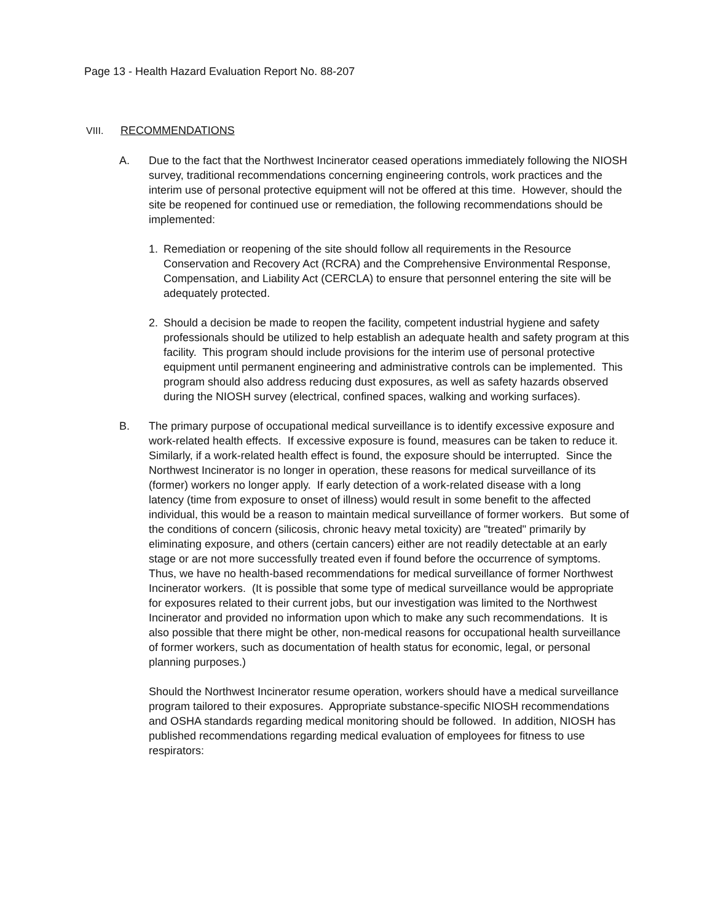Page 13 - Health Hazard Evaluation Report No. 88-207
VIII. RECOMMENDATIONS
A. Due to the fact that the Northwest Incinerator ceased operations immediately following the NIOSH survey, traditional recommendations concerning engineering controls, work practices and the interim use of personal protective equipment will not be offered at this time. However, should the site be reopened for continued use or remediation, the following recommendations should be implemented:
1. Remediation or reopening of the site should follow all requirements in the Resource Conservation and Recovery Act (RCRA) and the Comprehensive Environmental Response, Compensation, and Liability Act (CERCLA) to ensure that personnel entering the site will be adequately protected.
2. Should a decision be made to reopen the facility, competent industrial hygiene and safety professionals should be utilized to help establish an adequate health and safety program at this facility. This program should include provisions for the interim use of personal protective equipment until permanent engineering and administrative controls can be implemented. This program should also address reducing dust exposures, as well as safety hazards observed during the NIOSH survey (electrical, confined spaces, walking and working surfaces).
B. The primary purpose of occupational medical surveillance is to identify excessive exposure and work-related health effects. If excessive exposure is found, measures can be taken to reduce it. Similarly, if a work-related health effect is found, the exposure should be interrupted. Since the Northwest Incinerator is no longer in operation, these reasons for medical surveillance of its (former) workers no longer apply. If early detection of a work-related disease with a long
latency (time from exposure to onset of illness) would result in some benefit to the affected individual, this would be a reason to maintain medical surveillance of former workers. But some of the conditions of concern (silicosis, chronic heavy metal toxicity) are "treated" primarily by eliminating exposure, and others (certain cancers) either are not readily detectable at an early stage or are not more successfully treated even if found before the occurrence of symptoms. Thus, we have no health-based recommendations for medical surveillance of former Northwest Incinerator workers. (It is possible that some type of medical surveillance would be appropriate for exposures related to their current jobs, but our investigation was limited to the Northwest Incinerator and provided no information upon which to make any such recommendations. It is also possible that there might be other, non-medical reasons for occupational health surveillance of former workers, such as documentation of health status for economic, legal, or personal planning purposes.)
Should the Northwest Incinerator resume operation, workers should have a medical surveillance program tailored to their exposures. Appropriate substance-specific NIOSH recommendations and OSHA standards regarding medical monitoring should be followed. In addition, NIOSH has published recommendations regarding medical evaluation of employees for fitness to use respirators: